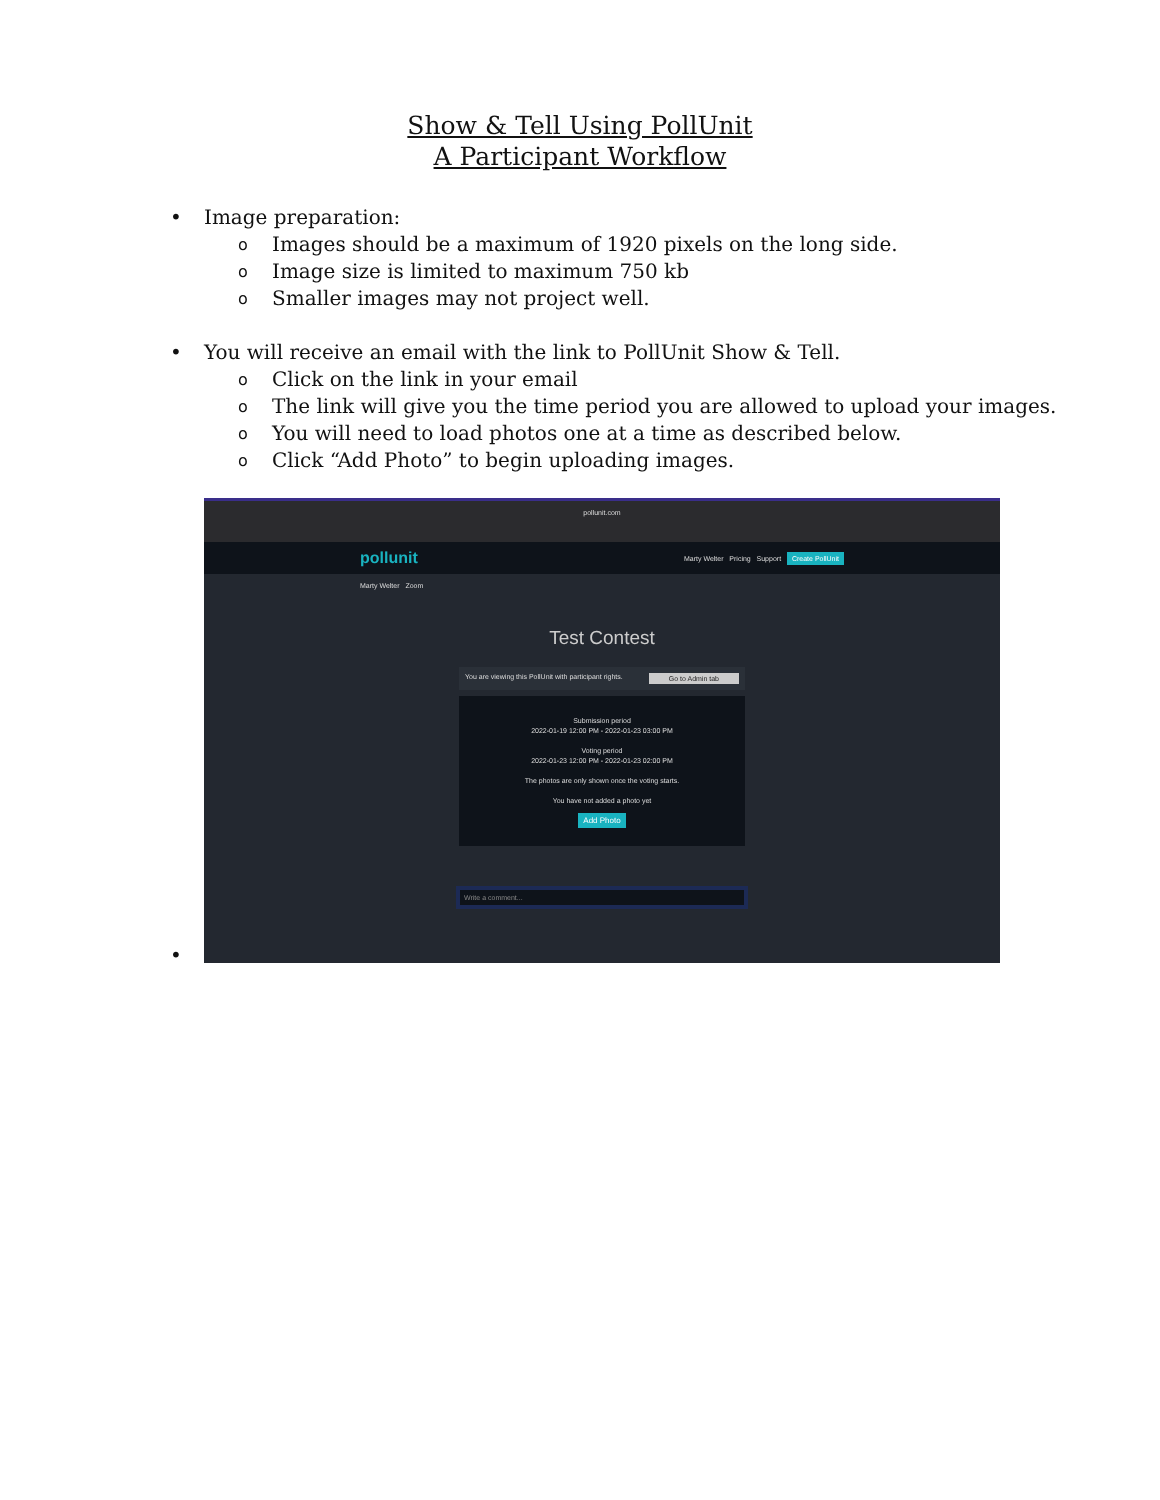Show & Tell Using PollUnit
A Participant Workflow
• Image preparation:
o Images should be a maximum of 1920 pixels on the long side.
o Image size is limited to maximum 750 kb
o Smaller images may not project well.
• You will receive an email with the link to PollUnit Show & Tell.
o Click on the link in your email
o The link will give you the time period you are allowed to upload your images.
o You will need to load photos one at a time as described below.
o Click “Add Photo” to begin uploading images.
•
pollunit.com
pollunit Marty Welter Pricing Support Create PollUnit
Marty Welter Zoom
Test Contest
You are viewing this PollUnit with participant rights. Go to Admin tab
Submission period
2022-01-19 12:00 PM - 2022-01-23 03:00 PM
Voting period
2022-01-23 12:00 PM - 2022-01-23 02:00 PM
The photos are only shown once the voting starts.
You have not added a photo yet
Add Photo
Write a comment...